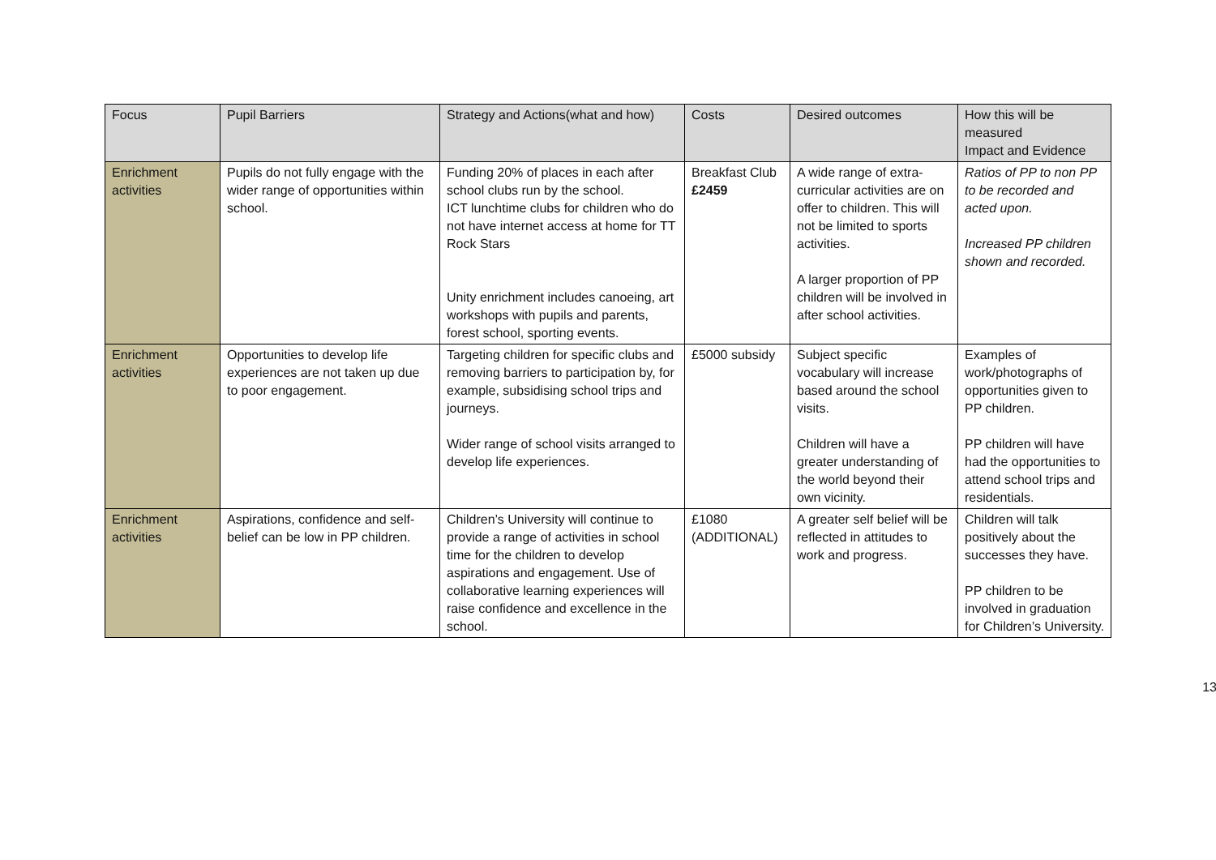| Focus | Pupil Barriers | Strategy and Actions(what and how) | Costs | Desired outcomes | How this will be measured Impact and Evidence |
| --- | --- | --- | --- | --- | --- |
| Enrichment activities | Pupils do not fully engage with the wider range of opportunities within school. | Funding 20% of places in each after school clubs run by the school. ICT lunchtime clubs for children who do not have internet access at home for TT Rock Stars Unity enrichment includes canoeing, art workshops with pupils and parents, forest school, sporting events. | Breakfast Club £2459 | A wide range of extra-curricular activities are on offer to children. This will not be limited to sports activities. A larger proportion of PP children will be involved in after school activities. | Ratios of PP to non PP to be recorded and acted upon. Increased PP children shown and recorded. |
| Enrichment activities | Opportunities to develop life experiences are not taken up due to poor engagement. | Targeting children for specific clubs and removing barriers to participation by, for example, subsidising school trips and journeys. Wider range of school visits arranged to develop life experiences. | £5000 subsidy | Subject specific vocabulary will increase based around the school visits. Children will have a greater understanding of the world beyond their own vicinity. | Examples of work/photographs of opportunities given to PP children. PP children will have had the opportunities to attend school trips and residentials. |
| Enrichment activities | Aspirations, confidence and self-belief can be low in PP children. | Children’s University will continue to provide a range of activities in school time for the children to develop aspirations and engagement. Use of collaborative learning experiences will raise confidence and excellence in the school. | £1080 (ADDITIONAL) | A greater self belief will be reflected in attitudes to work and progress. | Children will talk positively about the successes they have. PP children to be involved in graduation for Children’s University. |
13